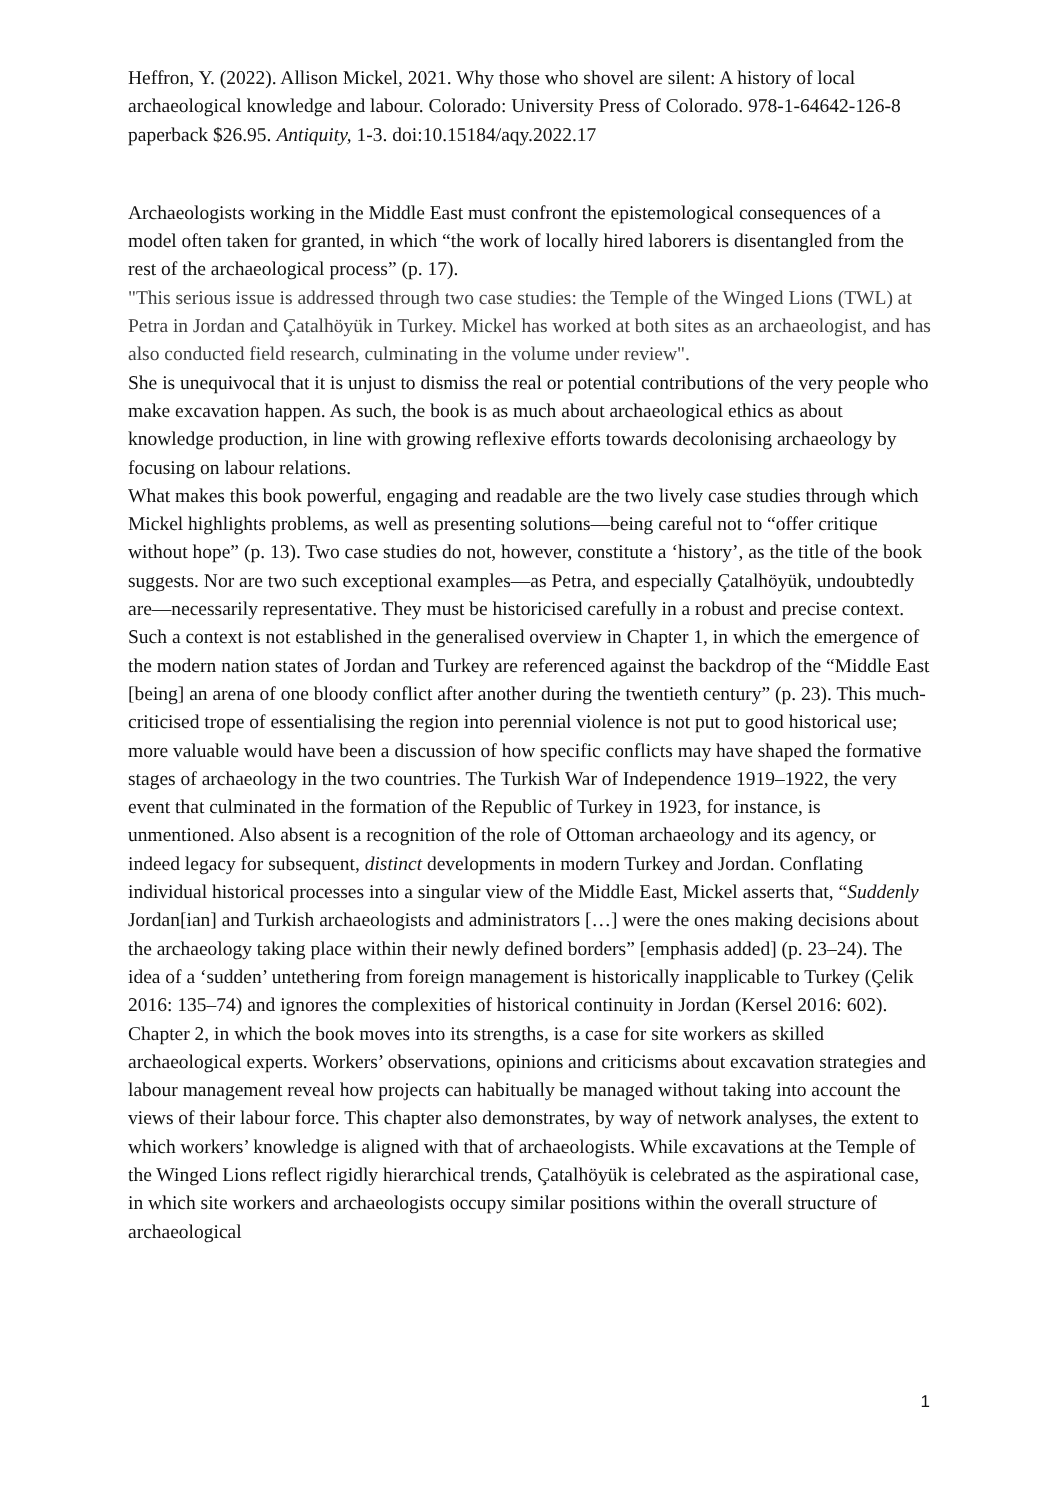Heffron, Y. (2022). Allison Mickel, 2021. Why those who shovel are silent: A history of local archaeological knowledge and labour. Colorado: University Press of Colorado. 978-1-64642-126-8 paperback $26.95. Antiquity, 1-3. doi:10.15184/aqy.2022.17
Archaeologists working in the Middle East must confront the epistemological consequences of a model often taken for granted, in which “the work of locally hired laborers is disentangled from the rest of the archaeological process” (p. 17).
"This serious issue is addressed through two case studies: the Temple of the Winged Lions (TWL) at Petra in Jordan and Çatalhöyük in Turkey. Mickel has worked at both sites as an archaeologist, and has also conducted field research, culminating in the volume under review".
She is unequivocal that it is unjust to dismiss the real or potential contributions of the very people who make excavation happen. As such, the book is as much about archaeological ethics as about knowledge production, in line with growing reflexive efforts towards decolonising archaeology by focusing on labour relations.
What makes this book powerful, engaging and readable are the two lively case studies through which Mickel highlights problems, as well as presenting solutions—being careful not to “offer critique without hope” (p. 13). Two case studies do not, however, constitute a ‘history’, as the title of the book suggests. Nor are two such exceptional examples—as Petra, and especially Çatalhöyük, undoubtedly are—necessarily representative. They must be historicised carefully in a robust and precise context.
Such a context is not established in the generalised overview in Chapter 1, in which the emergence of the modern nation states of Jordan and Turkey are referenced against the backdrop of the “Middle East [being] an arena of one bloody conflict after another during the twentieth century” (p. 23). This much-criticised trope of essentialising the region into perennial violence is not put to good historical use; more valuable would have been a discussion of how specific conflicts may have shaped the formative stages of archaeology in the two countries. The Turkish War of Independence 1919–1922, the very event that culminated in the formation of the Republic of Turkey in 1923, for instance, is unmentioned. Also absent is a recognition of the role of Ottoman archaeology and its agency, or indeed legacy for subsequent, distinct developments in modern Turkey and Jordan. Conflating individual historical processes into a singular view of the Middle East, Mickel asserts that, “Suddenly Jordan[ian] and Turkish archaeologists and administrators […] were the ones making decisions about the archaeology taking place within their newly defined borders” [emphasis added] (p. 23–24). The idea of a ‘sudden’ untethering from foreign management is historically inapplicable to Turkey (Çelik 2016: 135–74) and ignores the complexities of historical continuity in Jordan (Kersel 2016: 602).
Chapter 2, in which the book moves into its strengths, is a case for site workers as skilled archaeological experts. Workers’ observations, opinions and criticisms about excavation strategies and labour management reveal how projects can habitually be managed without taking into account the views of their labour force. This chapter also demonstrates, by way of network analyses, the extent to which workers’ knowledge is aligned with that of archaeologists. While excavations at the Temple of the Winged Lions reflect rigidly hierarchical trends, Çatalhöyük is celebrated as the aspirational case, in which site workers and archaeologists occupy similar positions within the overall structure of archaeological
1